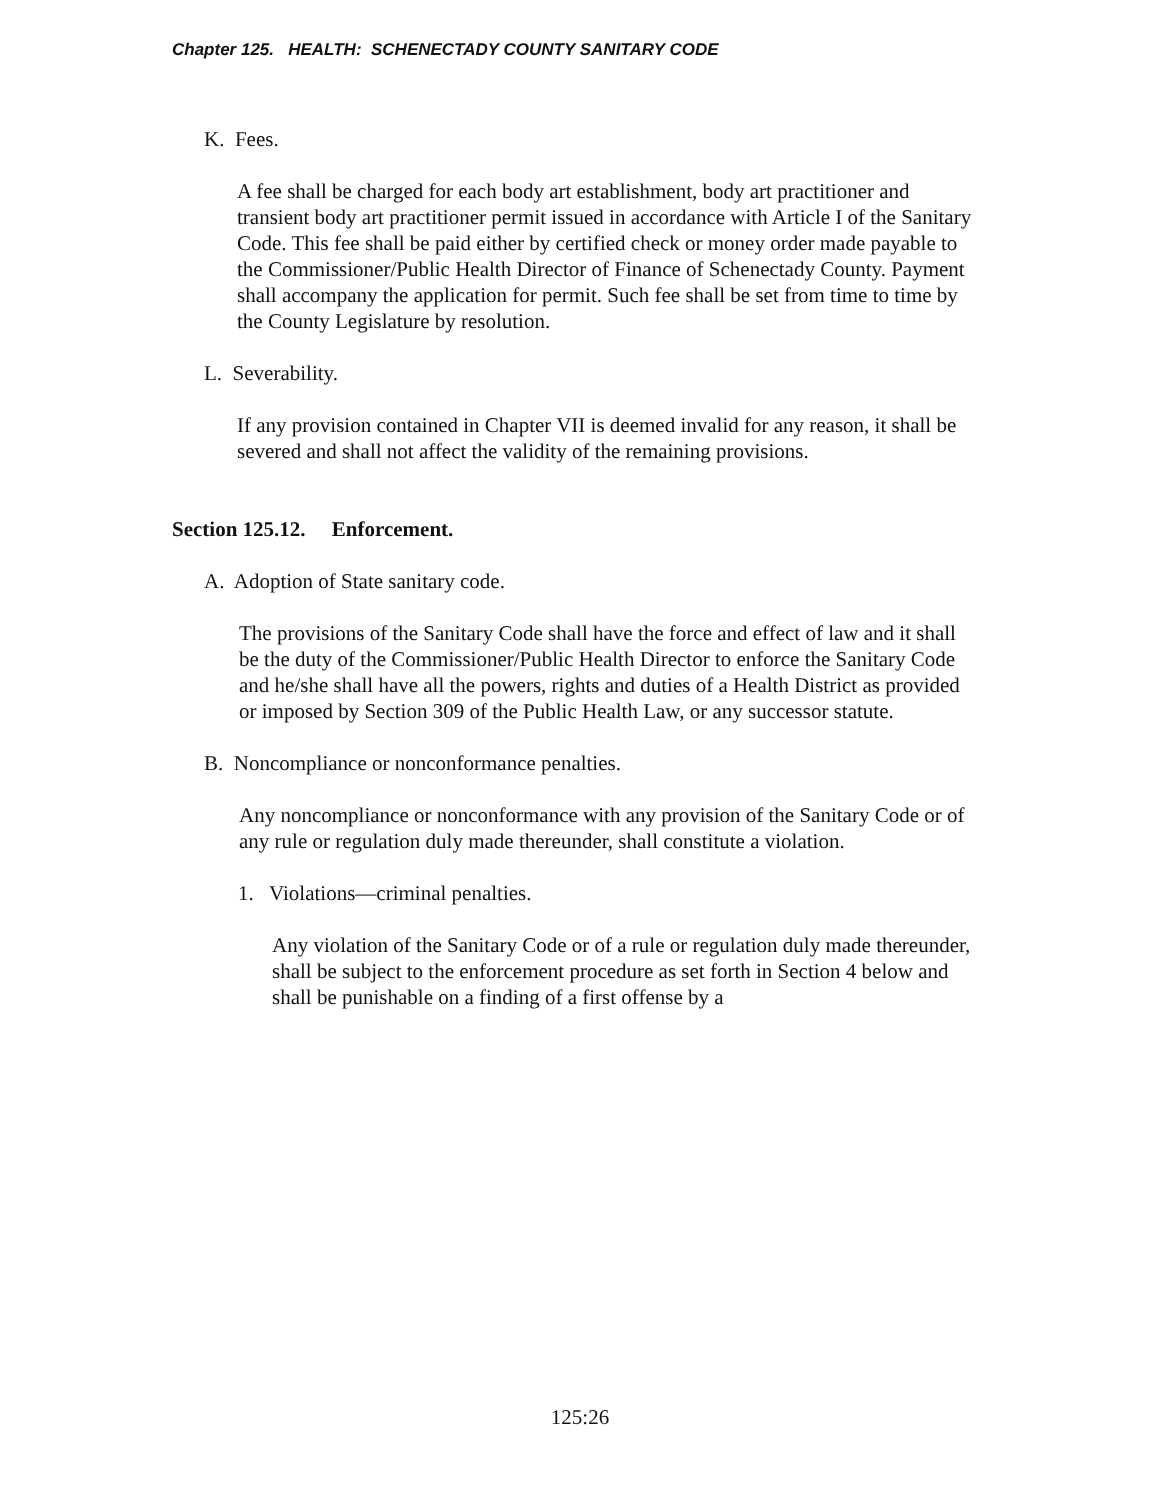Chapter 125. HEALTH: SCHENECTADY COUNTY SANITARY CODE
K. Fees.
A fee shall be charged for each body art establishment, body art practitioner and transient body art practitioner permit issued in accordance with Article I of the Sanitary Code. This fee shall be paid either by certified check or money order made payable to the Commissioner/Public Health Director of Finance of Schenectady County. Payment shall accompany the application for permit. Such fee shall be set from time to time by the County Legislature by resolution.
L. Severability.
If any provision contained in Chapter VII is deemed invalid for any reason, it shall be severed and shall not affect the validity of the remaining provisions.
Section 125.12. Enforcement.
A. Adoption of State sanitary code.
The provisions of the Sanitary Code shall have the force and effect of law and it shall be the duty of the Commissioner/Public Health Director to enforce the Sanitary Code and he/she shall have all the powers, rights and duties of a Health District as provided or imposed by Section 309 of the Public Health Law, or any successor statute.
B. Noncompliance or nonconformance penalties.
Any noncompliance or nonconformance with any provision of the Sanitary Code or of any rule or regulation duly made thereunder, shall constitute a violation.
1. Violations—criminal penalties.
Any violation of the Sanitary Code or of a rule or regulation duly made thereunder, shall be subject to the enforcement procedure as set forth in Section 4 below and shall be punishable on a finding of a first offense by a
125:26